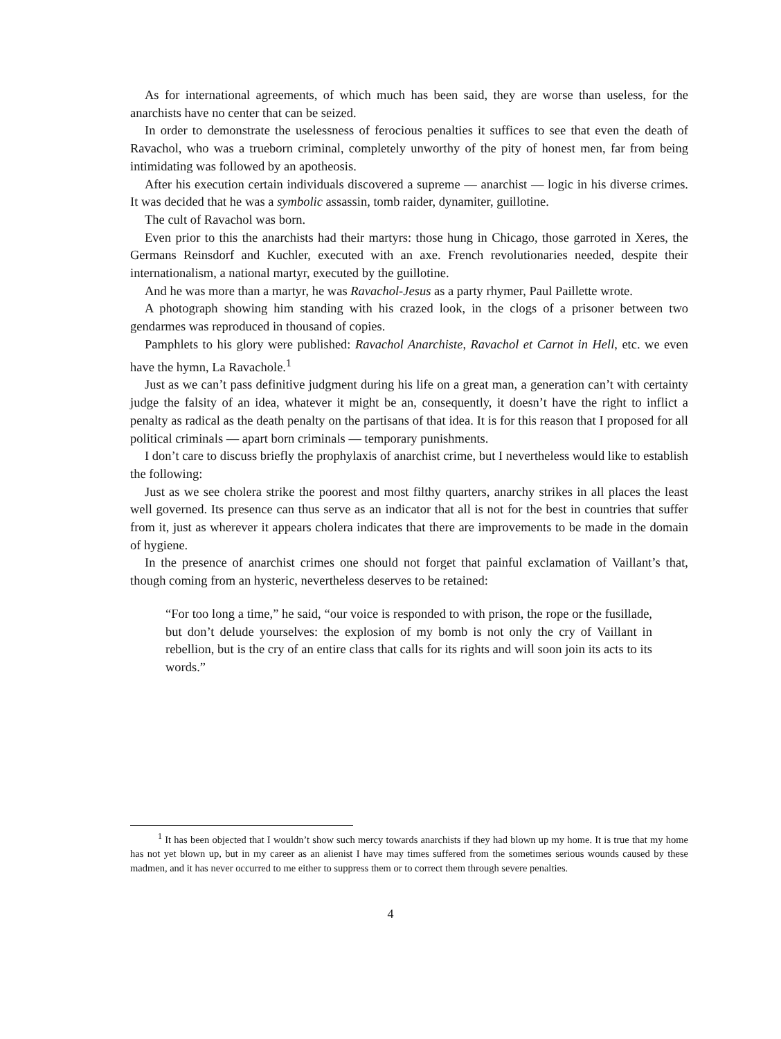As for international agreements, of which much has been said, they are worse than useless, for the anarchists have no center that can be seized.
In order to demonstrate the uselessness of ferocious penalties it suffices to see that even the death of Ravachol, who was a trueborn criminal, completely unworthy of the pity of honest men, far from being intimidating was followed by an apotheosis.
After his execution certain individuals discovered a supreme — anarchist — logic in his diverse crimes. It was decided that he was a symbolic assassin, tomb raider, dynamiter, guillotine.
The cult of Ravachol was born.
Even prior to this the anarchists had their martyrs: those hung in Chicago, those garroted in Xeres, the Germans Reinsdorf and Kuchler, executed with an axe. French revolutionaries needed, despite their internationalism, a national martyr, executed by the guillotine.
And he was more than a martyr, he was Ravachol-Jesus as a party rhymer, Paul Paillette wrote.
A photograph showing him standing with his crazed look, in the clogs of a prisoner between two gendarmes was reproduced in thousand of copies.
Pamphlets to his glory were published: Ravachol Anarchiste, Ravachol et Carnot in Hell, etc. we even have the hymn, La Ravachole.<sup>1</sup>
Just as we can’t pass definitive judgment during his life on a great man, a generation can’t with certainty judge the falsity of an idea, whatever it might be an, consequently, it doesn’t have the right to inflict a penalty as radical as the death penalty on the partisans of that idea. It is for this reason that I proposed for all political criminals — apart born criminals — temporary punishments.
I don’t care to discuss briefly the prophylaxis of anarchist crime, but I nevertheless would like to establish the following:
Just as we see cholera strike the poorest and most filthy quarters, anarchy strikes in all places the least well governed. Its presence can thus serve as an indicator that all is not for the best in countries that suffer from it, just as wherever it appears cholera indicates that there are improvements to be made in the domain of hygiene.
In the presence of anarchist crimes one should not forget that painful exclamation of Vaillant’s that, though coming from an hysteric, nevertheless deserves to be retained:
“For too long a time,” he said, “our voice is responded to with prison, the rope or the fusillade, but don’t delude yourselves: the explosion of my bomb is not only the cry of Vaillant in rebellion, but is the cry of an entire class that calls for its rights and will soon join its acts to its words.”
<sup>1</sup> It has been objected that I wouldn’t show such mercy towards anarchists if they had blown up my home. It is true that my home has not yet blown up, but in my career as an alienist I have may times suffered from the sometimes serious wounds caused by these madmen, and it has never occurred to me either to suppress them or to correct them through severe penalties.
4